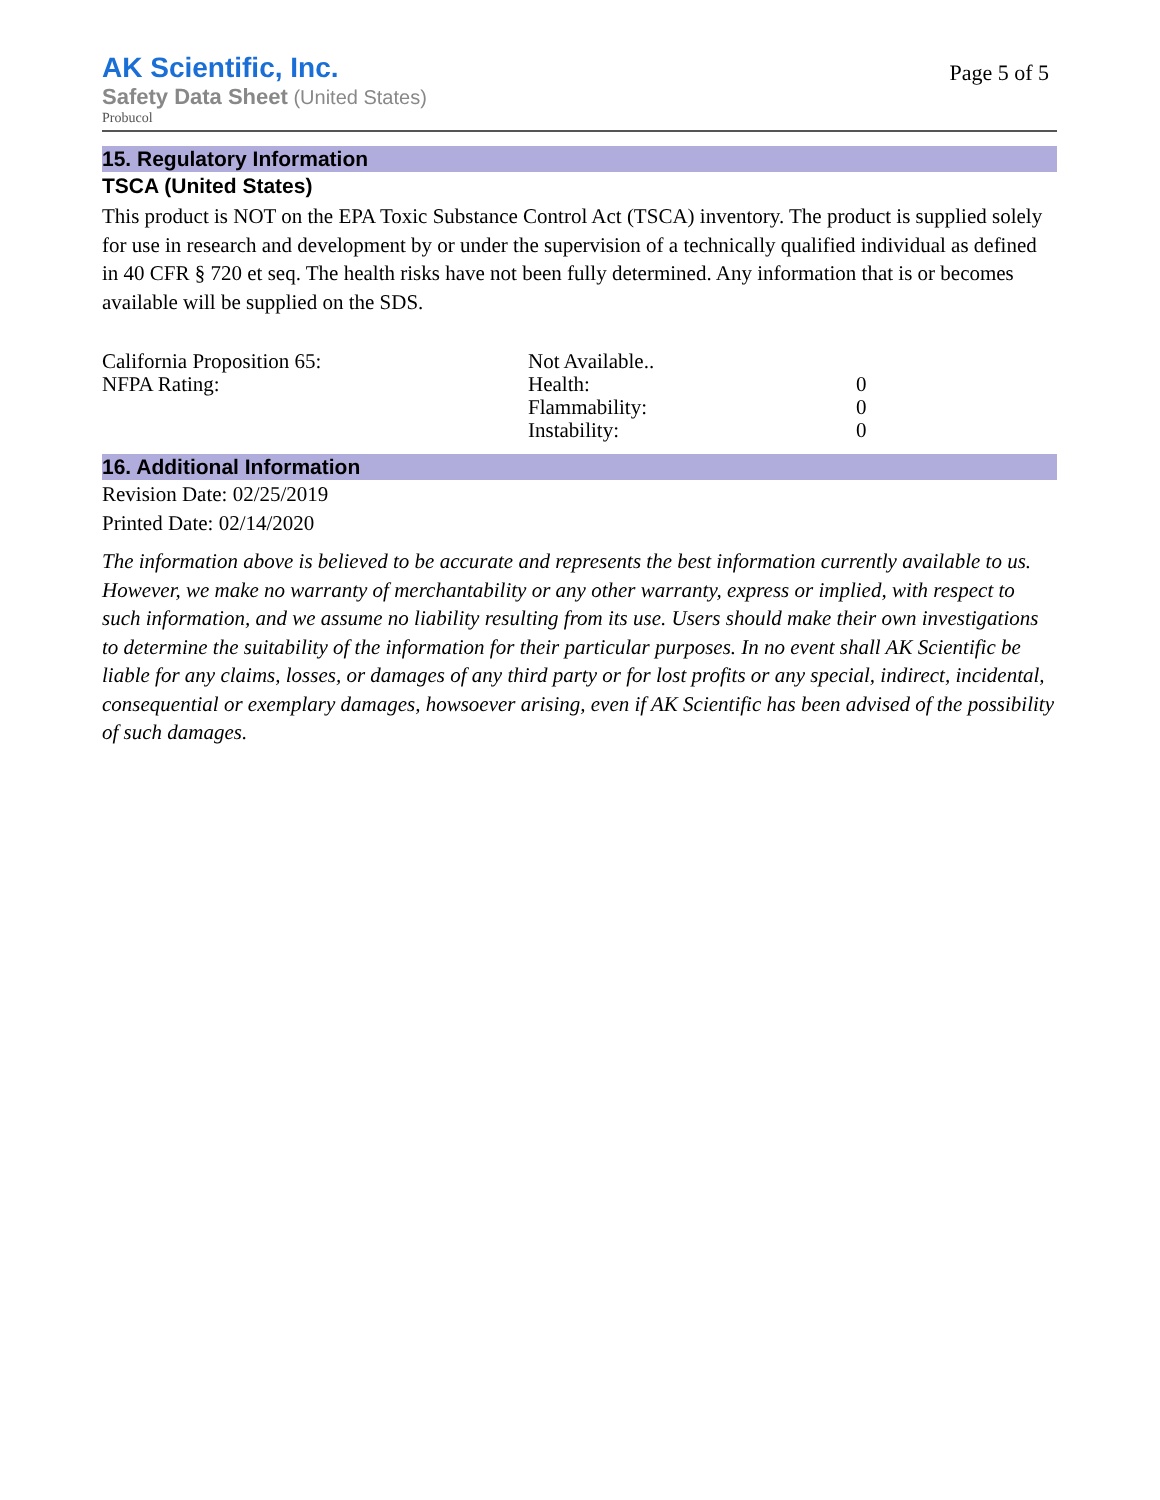AK Scientific, Inc.
Safety Data Sheet (United States)
Probucol
Page 5 of 5
15. Regulatory Information
TSCA (United States)
This product is NOT on the EPA Toxic Substance Control Act (TSCA) inventory. The product is supplied solely for use in research and development by or under the supervision of a technically qualified individual as defined in 40 CFR § 720 et seq. The health risks have not been fully determined. Any information that is or becomes available will be supplied on the SDS.
| California Proposition 65: | Not Available.. | |
| NFPA Rating: | Health: | 0 |
| | Flammability: | 0 |
| | Instability: | 0 |
16. Additional Information
Revision Date: 02/25/2019
Printed Date: 02/14/2020
The information above is believed to be accurate and represents the best information currently available to us. However, we make no warranty of merchantability or any other warranty, express or implied, with respect to such information, and we assume no liability resulting from its use. Users should make their own investigations to determine the suitability of the information for their particular purposes. In no event shall AK Scientific be liable for any claims, losses, or damages of any third party or for lost profits or any special, indirect, incidental, consequential or exemplary damages, howsoever arising, even if AK Scientific has been advised of the possibility of such damages.